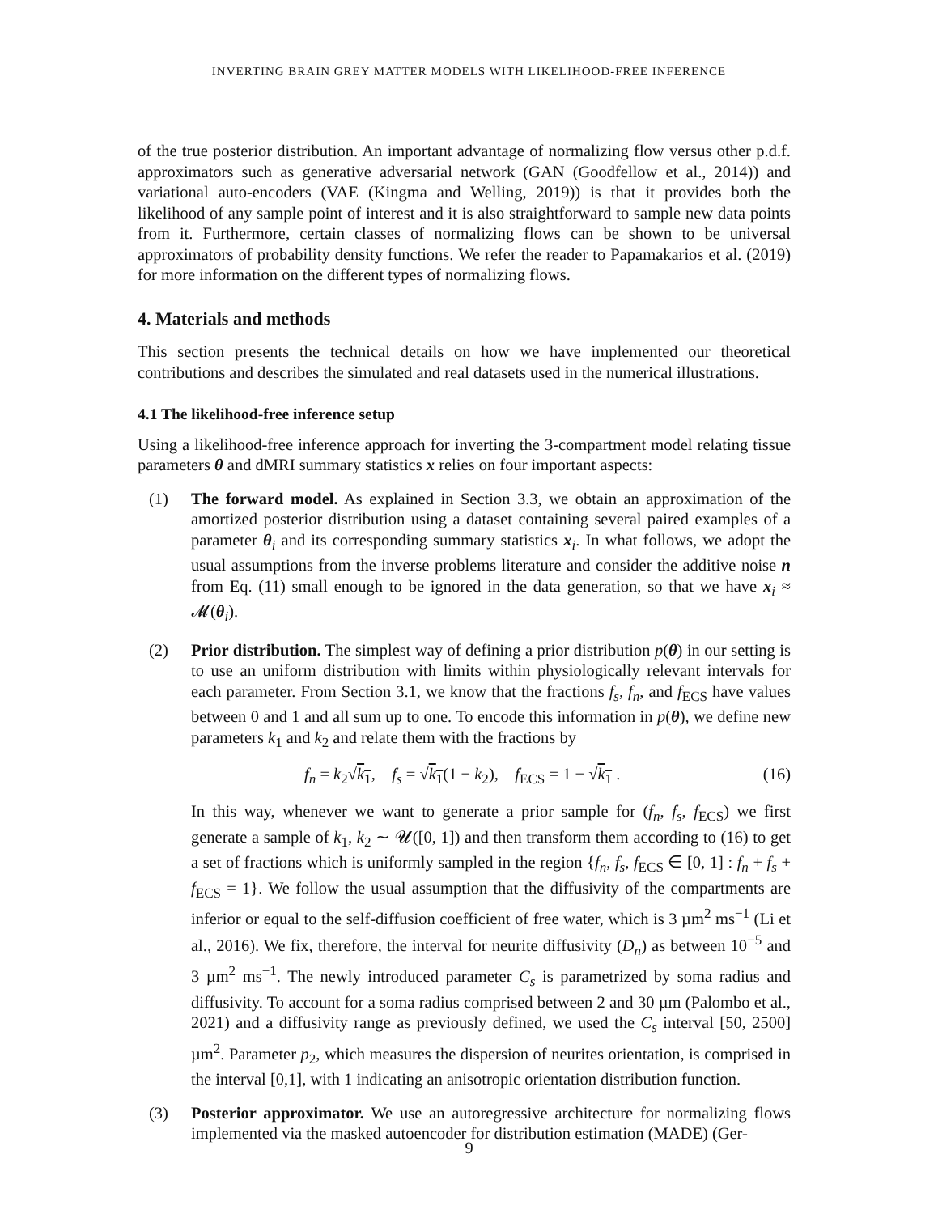INVERTING BRAIN GREY MATTER MODELS WITH LIKELIHOOD-FREE INFERENCE
of the true posterior distribution. An important advantage of normalizing flow versus other p.d.f. approximators such as generative adversarial network (GAN (Goodfellow et al., 2014)) and variational auto-encoders (VAE (Kingma and Welling, 2019)) is that it provides both the likelihood of any sample point of interest and it is also straightforward to sample new data points from it. Furthermore, certain classes of normalizing flows can be shown to be universal approximators of probability density functions. We refer the reader to Papamakarios et al. (2019) for more information on the different types of normalizing flows.
4. Materials and methods
This section presents the technical details on how we have implemented our theoretical contributions and describes the simulated and real datasets used in the numerical illustrations.
4.1 The likelihood-free inference setup
Using a likelihood-free inference approach for inverting the 3-compartment model relating tissue parameters θ and dMRI summary statistics x relies on four important aspects:
(1) The forward model. As explained in Section 3.3, we obtain an approximation of the amortized posterior distribution using a dataset containing several paired examples of a parameter θ<sub>i</sub> and its corresponding summary statistics x<sub>i</sub>. In what follows, we adopt the usual assumptions from the inverse problems literature and consider the additive noise n from Eq. (11) small enough to be ignored in the data generation, so that we have x<sub>i</sub> ≈ 𝓜(θ<sub>i</sub>).
(2) Prior distribution. The simplest way of defining a prior distribution p(θ) in our setting is to use an uniform distribution with limits within physiologically relevant intervals for each parameter. From Section 3.1, we know that the fractions f<sub>s</sub>, f<sub>n</sub>, and f<sub>ECS</sub> have values between 0 and 1 and all sum up to one. To encode this information in p(θ), we define new parameters k<sub>1</sub> and k<sub>2</sub> and relate them with the fractions by
f<sub>n</sub> = k<sub>2</sub>√k<sub>1</sub>, f<sub>s</sub> = √k<sub>1</sub>(1 − k<sub>2</sub>), f<sub>ECS</sub> = 1 − √k<sub>1</sub> . (16)
In this way, whenever we want to generate a prior sample for (f<sub>n</sub>, f<sub>s</sub>, f<sub>ECS</sub>) we first generate a sample of k<sub>1</sub>, k<sub>2</sub> ∼ 𝓤([0, 1]) and then transform them according to (16) to get a set of fractions which is uniformly sampled in the region {f<sub>n</sub>, f<sub>s</sub>, f<sub>ECS</sub> ∈ [0, 1] : f<sub>n</sub> + f<sub>s</sub> + f<sub>ECS</sub> = 1}. We follow the usual assumption that the diffusivity of the compartments are inferior or equal to the self-diffusion coefficient of free water, which is 3 µm<sup>2</sup> ms<sup>−1</sup> (Li et al., 2016). We fix, therefore, the interval for neurite diffusivity (D<sub>n</sub>) as between 10<sup>−5</sup> and 3 µm<sup>2</sup> ms<sup>−1</sup>. The newly introduced parameter C<sub>s</sub> is parametrized by soma radius and diffusivity. To account for a soma radius comprised between 2 and 30 µm (Palombo et al., 2021) and a diffusivity range as previously defined, we used the C<sub>s</sub> interval [50, 2500] µm<sup>2</sup>. Parameter p<sub>2</sub>, which measures the dispersion of neurites orientation, is comprised in the interval [0,1], with 1 indicating an anisotropic orientation distribution function.
(3) Posterior approximator. We use an autoregressive architecture for normalizing flows implemented via the masked autoencoder for distribution estimation (MADE) (Ger-
9